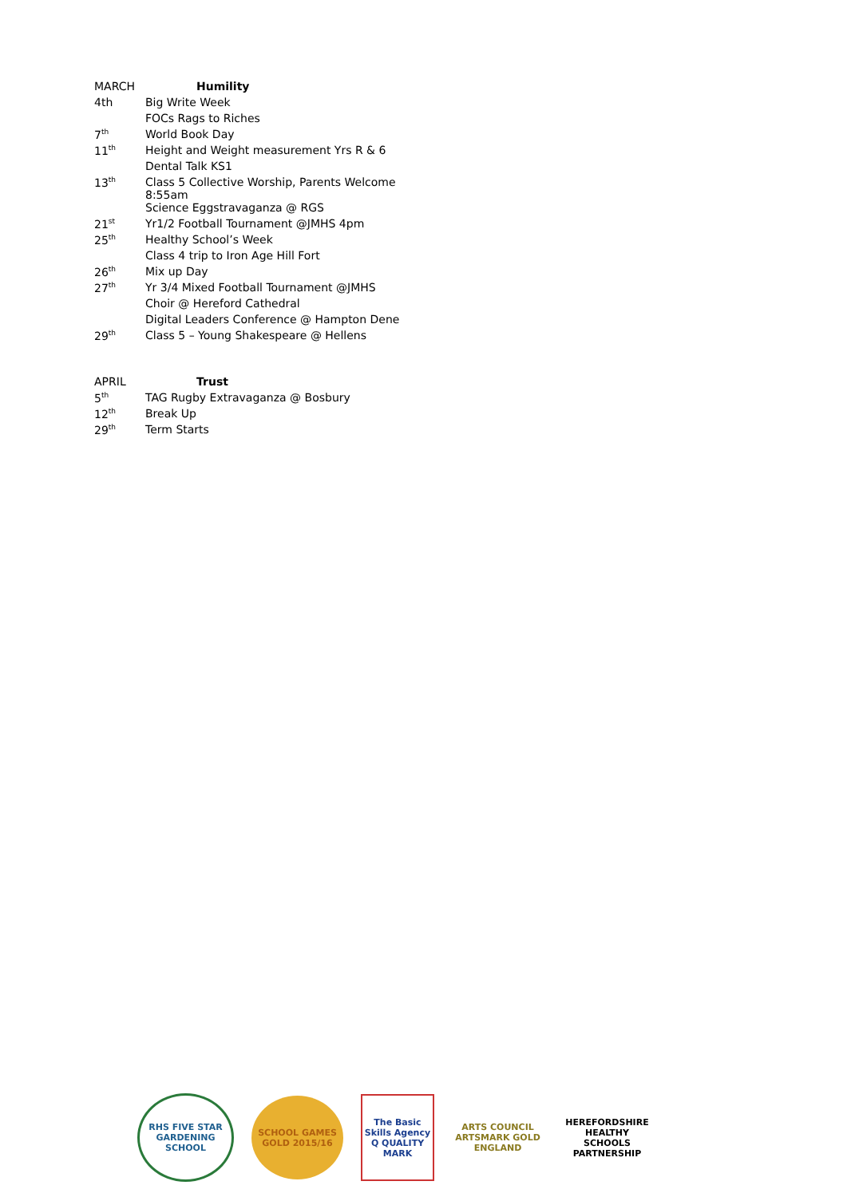| MARCH | Humility |
| 4th | Big Write Week |
| | FOCs Rags to Riches |
| 7<sup>th</sup> | World Book Day |
| 11<sup>th</sup> | Height and Weight measurement Yrs R & 6 |
| | Dental Talk KS1 |
| 13<sup>th</sup> | Class 5 Collective Worship, Parents Welcome 8:55am |
| | Science Eggstravaganza @ RGS |
| 21<sup>st</sup> | Yr1/2 Football Tournament @JMHS 4pm |
| 25<sup>th</sup> | Healthy School’s Week |
| | Class 4 trip to Iron Age Hill Fort |
| 26<sup>th</sup> | Mix up Day |
| 27<sup>th</sup> | Yr 3/4 Mixed Football Tournament @JMHS |
| | Choir @ Hereford Cathedral |
| | Digital Leaders Conference @ Hampton Dene |
| 29<sup>th</sup> | Class 5 – Young Shakespeare @ Hellens |
| APRIL | Trust |
| 5<sup>th</sup> | TAG Rugby Extravaganza @ Bosbury |
| 12<sup>th</sup> | Break Up |
| 29<sup>th</sup> | Term Starts |
RHS FIVE STAR GARDENING SCHOOL
SCHOOL GAMES GOLD 2015/16
The Basic Skills Agency Q QUALITY MARK
ARTS COUNCIL ARTSMARK GOLD ENGLAND
HEREFORDSHIRE HEALTHY SCHOOLS PARTNERSHIP